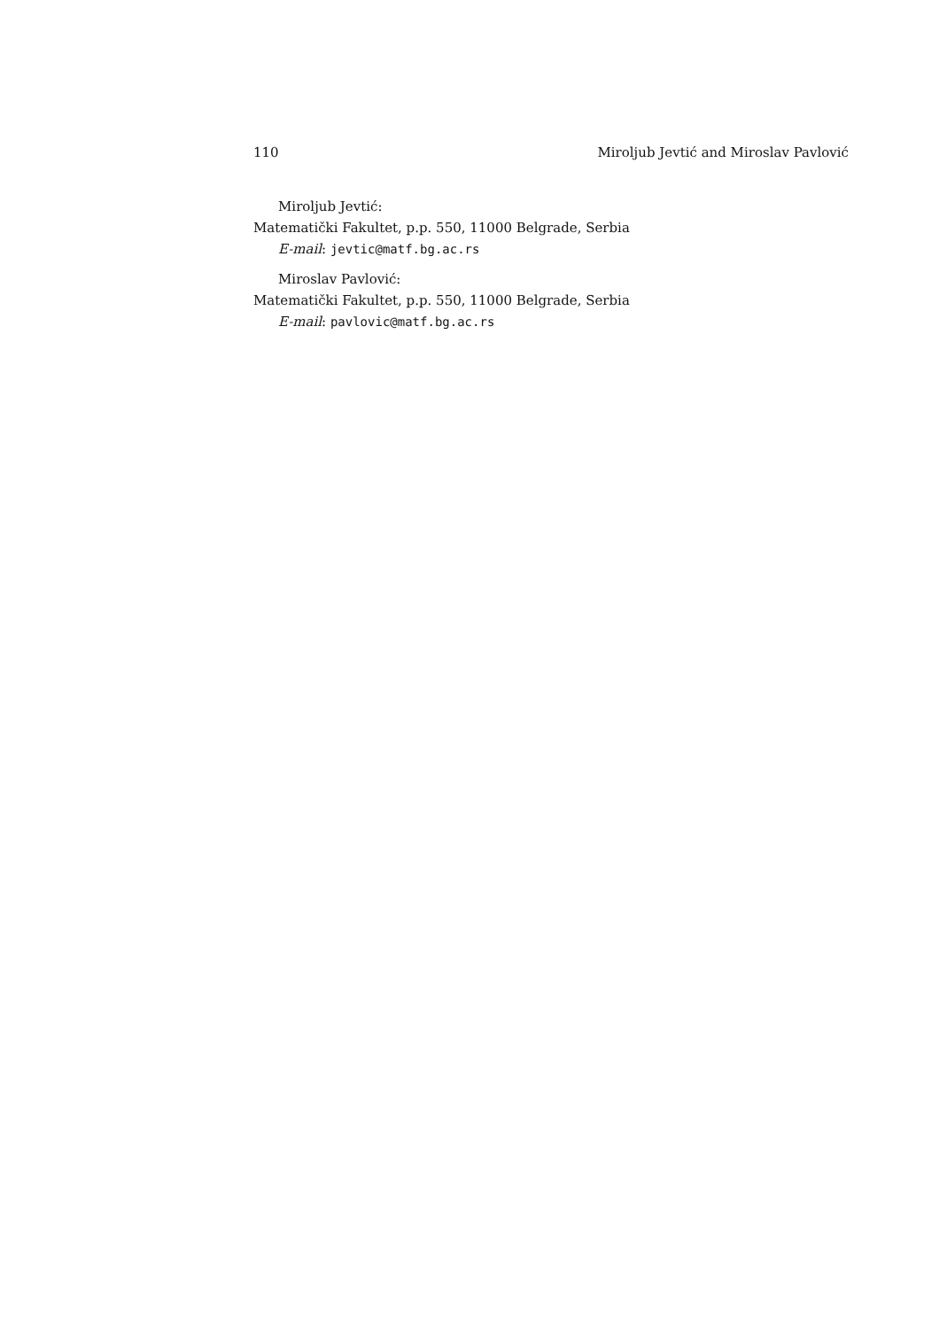110 Miroljub Jevtić and Miroslav Pavlović
Miroljub Jevtić:
Matematički Fakultet, p.p. 550, 11000 Belgrade, Serbia
E-mail: jevtic@matf.bg.ac.rs
Miroslav Pavlović:
Matematički Fakultet, p.p. 550, 11000 Belgrade, Serbia
E-mail: pavlovic@matf.bg.ac.rs